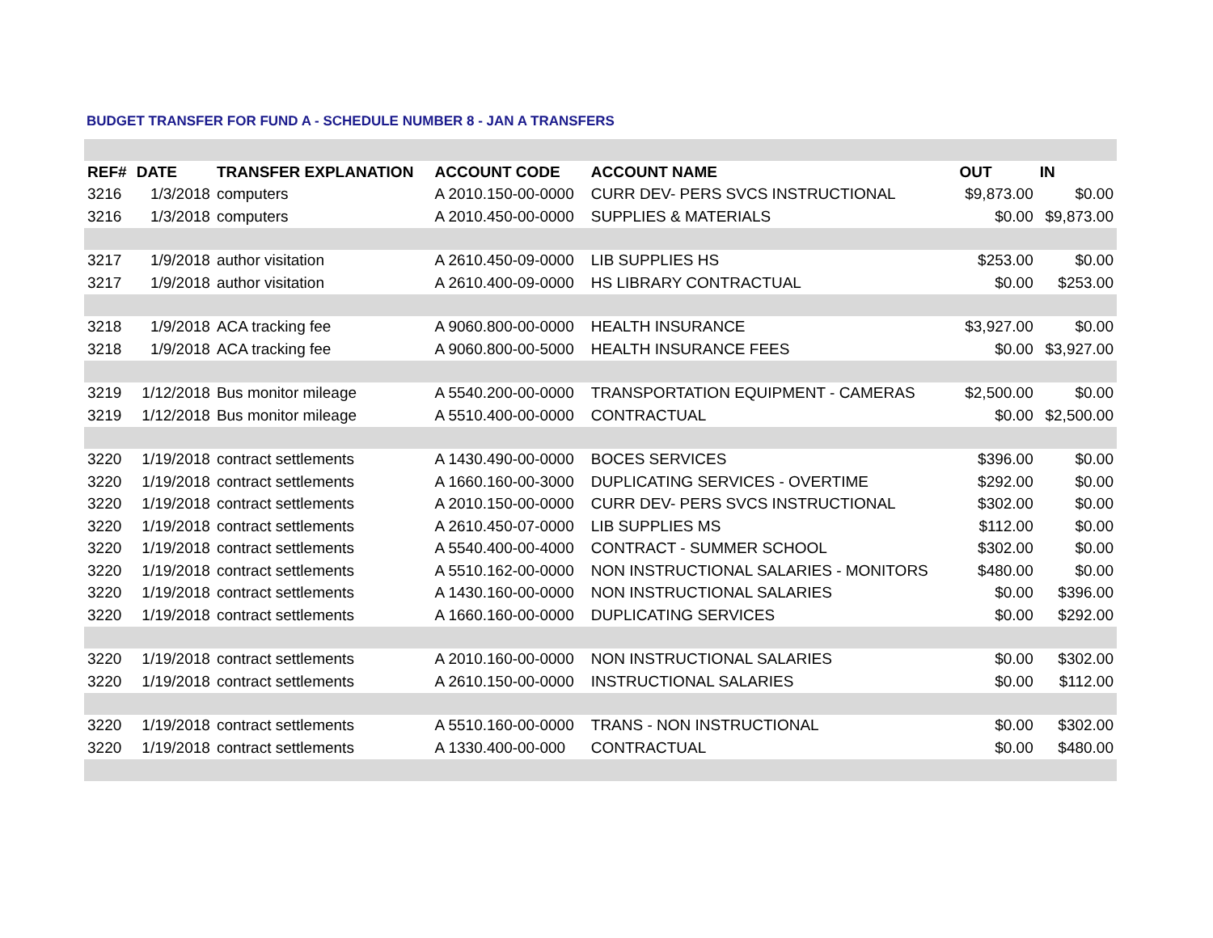BUDGET TRANSFER FOR FUND A - SCHEDULE NUMBER 8 - JAN A TRANSFERS
| REF# | DATE | TRANSFER EXPLANATION | ACCOUNT CODE | ACCOUNT NAME | OUT | IN |
| --- | --- | --- | --- | --- | --- | --- |
| 3216 | 1/3/2018 | computers | A 2010.150-00-0000 | CURR DEV- PERS SVCS INSTRUCTIONAL | $9,873.00 | $0.00 |
| 3216 | 1/3/2018 | computers | A 2010.450-00-0000 | SUPPLIES & MATERIALS | $0.00 | $9,873.00 |
| 3217 | 1/9/2018 | author visitation | A 2610.450-09-0000 | LIB SUPPLIES HS | $253.00 | $0.00 |
| 3217 | 1/9/2018 | author visitation | A 2610.400-09-0000 | HS LIBRARY CONTRACTUAL | $0.00 | $253.00 |
| 3218 | 1/9/2018 | ACA tracking fee | A 9060.800-00-0000 | HEALTH INSURANCE | $3,927.00 | $0.00 |
| 3218 | 1/9/2018 | ACA tracking fee | A 9060.800-00-5000 | HEALTH INSURANCE FEES | $0.00 | $3,927.00 |
| 3219 | 1/12/2018 | Bus monitor mileage | A 5540.200-00-0000 | TRANSPORTATION EQUIPMENT - CAMERAS | $2,500.00 | $0.00 |
| 3219 | 1/12/2018 | Bus monitor mileage | A 5510.400-00-0000 | CONTRACTUAL | $0.00 | $2,500.00 |
| 3220 | 1/19/2018 | contract settlements | A 1430.490-00-0000 | BOCES SERVICES | $396.00 | $0.00 |
| 3220 | 1/19/2018 | contract settlements | A 1660.160-00-3000 | DUPLICATING SERVICES - OVERTIME | $292.00 | $0.00 |
| 3220 | 1/19/2018 | contract settlements | A 2010.150-00-0000 | CURR DEV- PERS SVCS INSTRUCTIONAL | $302.00 | $0.00 |
| 3220 | 1/19/2018 | contract settlements | A 2610.450-07-0000 | LIB SUPPLIES MS | $112.00 | $0.00 |
| 3220 | 1/19/2018 | contract settlements | A 5540.400-00-4000 | CONTRACT - SUMMER SCHOOL | $302.00 | $0.00 |
| 3220 | 1/19/2018 | contract settlements | A 5510.162-00-0000 | NON INSTRUCTIONAL SALARIES - MONITORS | $480.00 | $0.00 |
| 3220 | 1/19/2018 | contract settlements | A 1430.160-00-0000 | NON INSTRUCTIONAL SALARIES | $0.00 | $396.00 |
| 3220 | 1/19/2018 | contract settlements | A 1660.160-00-0000 | DUPLICATING SERVICES | $0.00 | $292.00 |
| 3220 | 1/19/2018 | contract settlements | A 2010.160-00-0000 | NON INSTRUCTIONAL SALARIES | $0.00 | $302.00 |
| 3220 | 1/19/2018 | contract settlements | A 2610.150-00-0000 | INSTRUCTIONAL SALARIES | $0.00 | $112.00 |
| 3220 | 1/19/2018 | contract settlements | A 5510.160-00-0000 | TRANS - NON INSTRUCTIONAL | $0.00 | $302.00 |
| 3220 | 1/19/2018 | contract settlements | A 1330.400-00-000 | CONTRACTUAL | $0.00 | $480.00 |